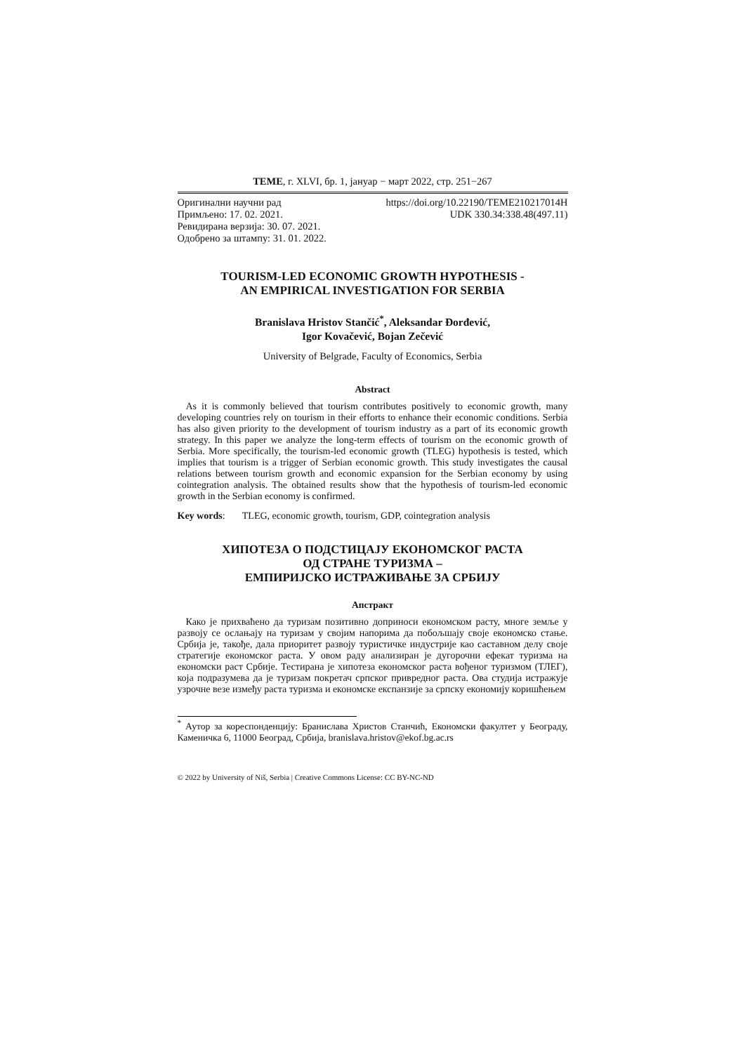TEME, г. XLVI, бр. 1, јануар − март 2022, стр. 251−267
Оригинални научни рад https://doi.org/10.22190/TEME210217014H
Примљено: 17. 02. 2021. UDK 330.34:338.48(497.11)
Ревидирана верзија: 30. 07. 2021.
Одобрено за штампу: 31. 01. 2022.
TOURISM-LED ECONOMIC GROWTH HYPOTHESIS -
AN EMPIRICAL INVESTIGATION FOR SERBIA
Branislava Hristov Stančić<sup>*</sup>, Aleksandar Đorđević,
Igor Kovačević, Bojan Zečević
University of Belgrade, Faculty of Economics, Serbia
Abstract
As it is commonly believed that tourism contributes positively to economic growth, many developing countries rely on tourism in their efforts to enhance their economic conditions. Serbia has also given priority to the development of tourism industry as a part of its economic growth strategy. In this paper we analyze the long-term effects of tourism on the economic growth of Serbia. More specifically, the tourism-led economic growth (TLEG) hypothesis is tested, which implies that tourism is a trigger of Serbian economic growth. This study investigates the causal relations between tourism growth and economic expansion for the Serbian economy by using cointegration analysis. The obtained results show that the hypothesis of tourism-led economic growth in the Serbian economy is confirmed.
Key words: TLEG, economic growth, tourism, GDP, cointegration analysis
ХИПОТЕЗА О ПОДСТИЦАЈУ ЕКОНОМСКОГ РАСТА
ОД СТРАНЕ ТУРИЗМА –
ЕМПИРИЈСКО ИСТРАЖИВАЊЕ ЗА СРБИЈУ
Апстракт
Како је прихваћено да туризам позитивно доприноси економском расту, многе земље у развоју се ослањају на туризам у својим напорима да побољшају своје економско стање. Србија је, такође, дала приоритет развоју туристичке индустрије као саставном делу своје стратегије економског раста. У овом раду анализиран је дугорочни ефекат туризма на економски раст Србије. Тестирана је хипотеза економског раста вођеног туризмом (ТЛЕГ), која подразумева да је туризам покретач српског привредног раста. Ова студија истражује узрочне везе између раста туризма и економске експанзије за српску економију коришћењем
<sup>*</sup> Аутор за кореспонденцију: Бранислава Христов Станчић, Економски факултет у Београду, Каменичка 6, 11000 Београд, Србија, branislava.hristov@ekof.bg.ac.rs
© 2022 by University of Niš, Serbia | Creative Commons License: CC BY-NC-ND